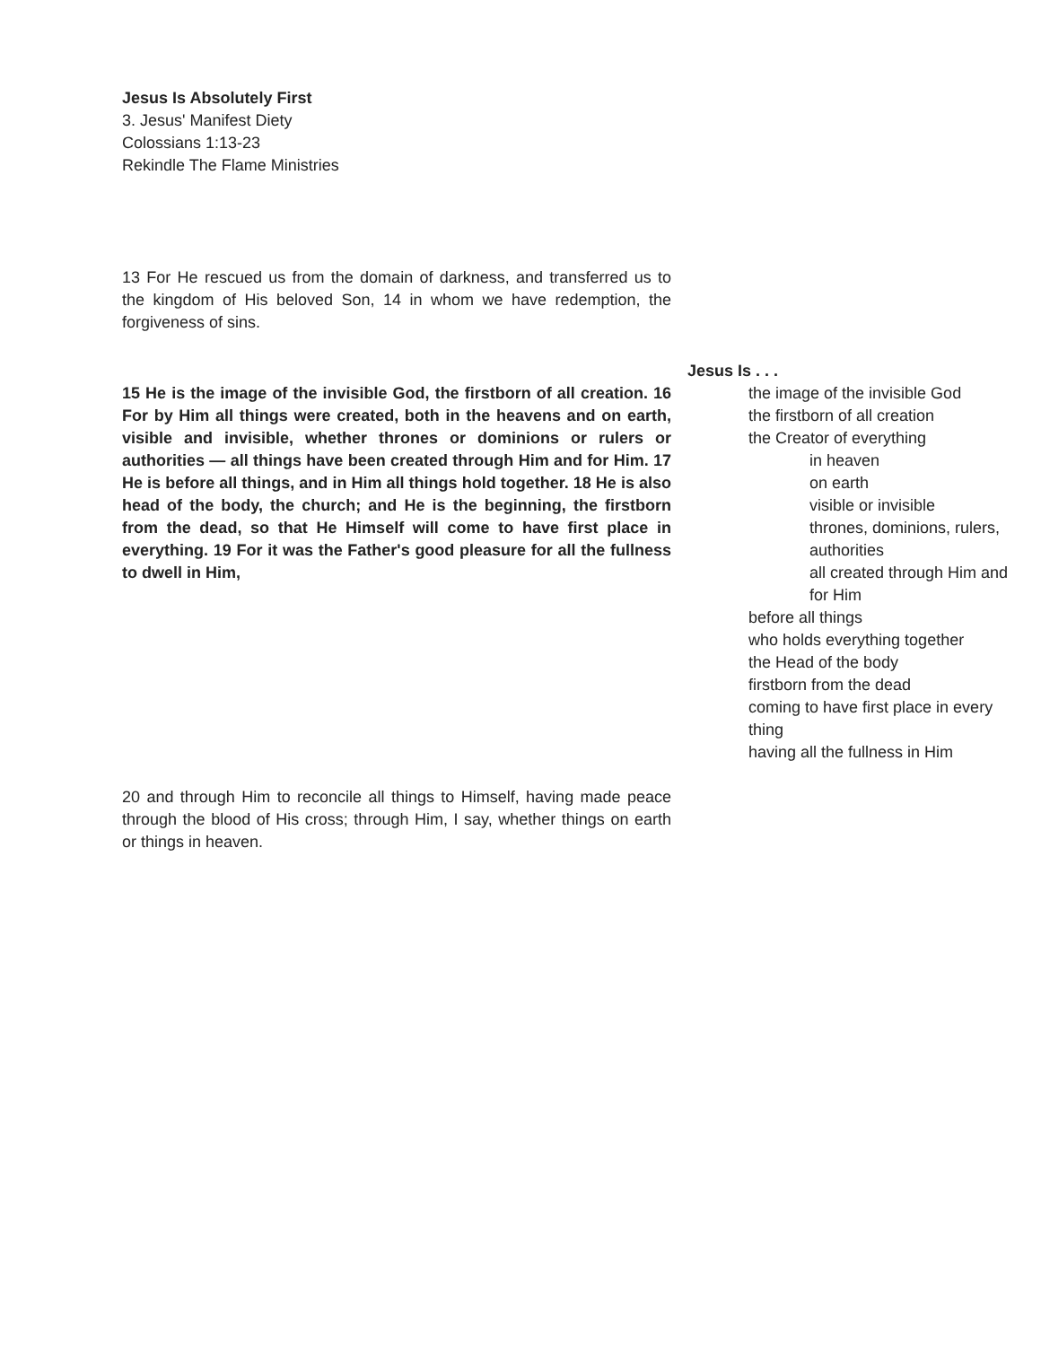Jesus Is Absolutely First
3. Jesus' Manifest Diety
Colossians 1:13-23
Rekindle The Flame Ministries
13 For He rescued us from the domain of darkness, and transferred us to the kingdom of His beloved Son, 14 in whom we have redemption, the forgiveness of sins.
15 He is the image of the invisible God, the firstborn of all creation. 16 For by Him all things were created, both in the heavens and on earth, visible and invisible, whether thrones or dominions or rulers or authorities — all things have been created through Him and for Him. 17 He is before all things, and in Him all things hold together. 18 He is also head of the body, the church; and He is the beginning, the firstborn from the dead, so that He Himself will come to have first place in everything. 19 For it was the Father's good pleasure for all the fullness to dwell in Him,
Jesus Is . . .
the image of the invisible God
the firstborn of all creation
the Creator of everything
in heaven
on earth
visible or invisible
thrones, dominions, rulers, authorities
all created through Him and for Him
before all things
who holds everything together
the Head of the body
firstborn from the dead
coming to have first place in every thing
having all the fullness in Him
20 and through Him to reconcile all things to Himself, having made peace through the blood of His cross; through Him, I say, whether things on earth or things in heaven.